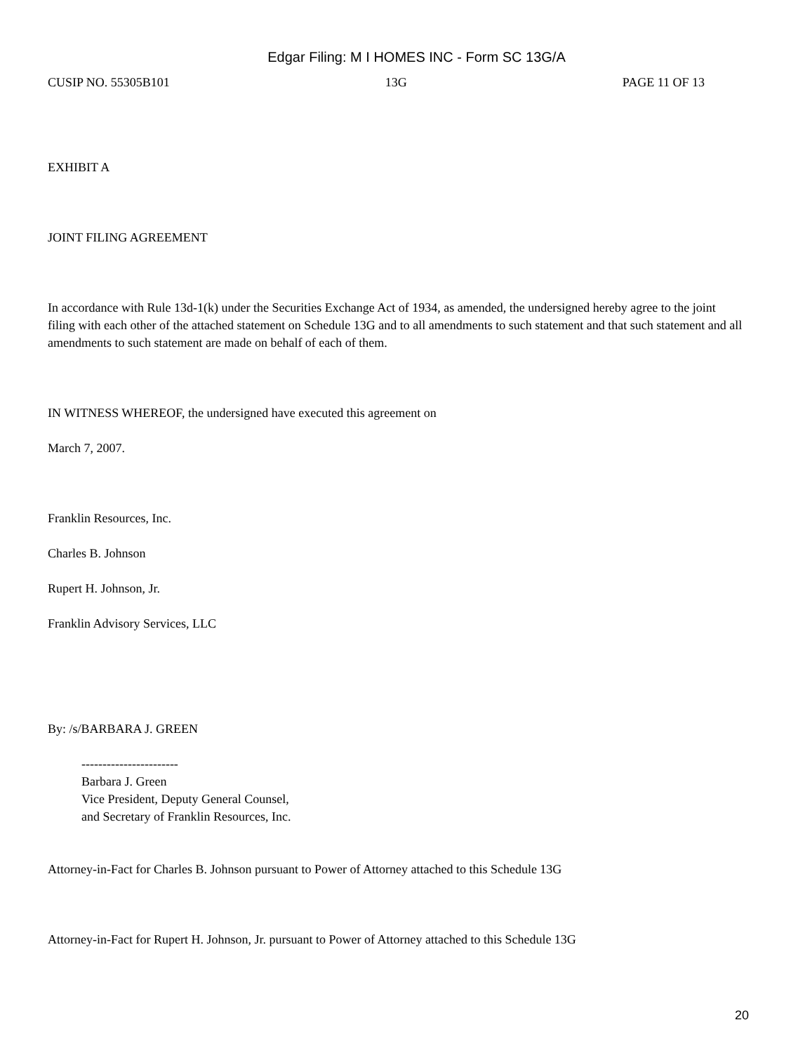Edgar Filing: M I HOMES INC - Form SC 13G/A
CUSIP NO. 55305B101 13G PAGE 11 OF 13
EXHIBIT A
JOINT FILING AGREEMENT
In accordance with Rule 13d-1(k) under the Securities Exchange Act of 1934, as amended, the undersigned hereby agree to the joint filing with each other of the attached statement on Schedule 13G and to all amendments to such statement and that such statement and all amendments to such statement are made on behalf of each of them.
IN WITNESS WHEREOF, the undersigned have executed this agreement on
March 7, 2007.
Franklin Resources, Inc.
Charles B. Johnson
Rupert H. Johnson, Jr.
Franklin Advisory Services, LLC
By: /s/BARBARA J. GREEN
-----------------------
Barbara J. Green
Vice President, Deputy General Counsel,
and Secretary of Franklin Resources, Inc.
Attorney-in-Fact for Charles B. Johnson pursuant to Power of Attorney attached to this Schedule 13G
Attorney-in-Fact for Rupert H. Johnson, Jr. pursuant to Power of Attorney attached to this Schedule 13G
20